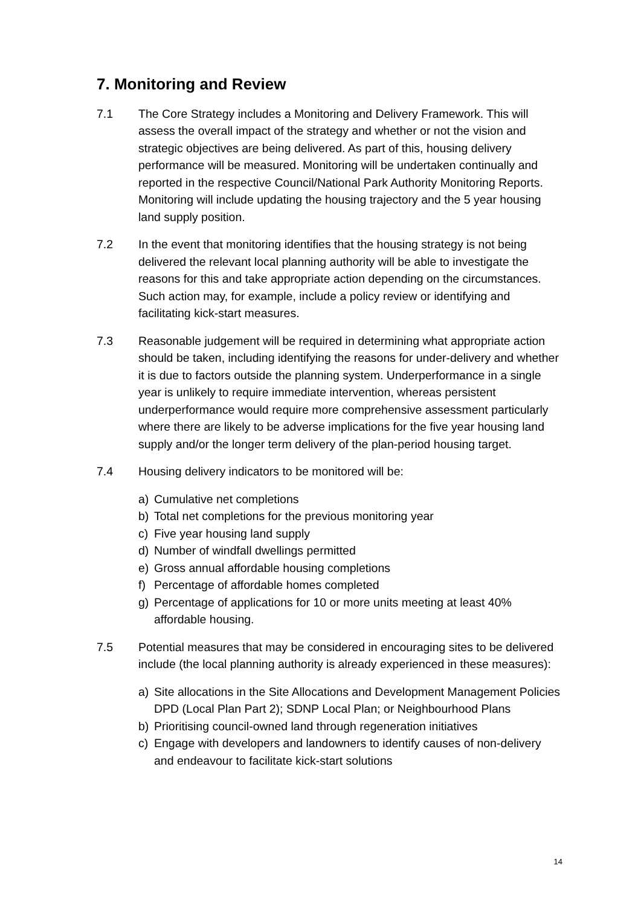7. Monitoring and Review
7.1 The Core Strategy includes a Monitoring and Delivery Framework. This will assess the overall impact of the strategy and whether or not the vision and strategic objectives are being delivered. As part of this, housing delivery performance will be measured. Monitoring will be undertaken continually and reported in the respective Council/National Park Authority Monitoring Reports. Monitoring will include updating the housing trajectory and the 5 year housing land supply position.
7.2 In the event that monitoring identifies that the housing strategy is not being delivered the relevant local planning authority will be able to investigate the reasons for this and take appropriate action depending on the circumstances. Such action may, for example, include a policy review or identifying and facilitating kick-start measures.
7.3 Reasonable judgement will be required in determining what appropriate action should be taken, including identifying the reasons for under-delivery and whether it is due to factors outside the planning system. Underperformance in a single year is unlikely to require immediate intervention, whereas persistent underperformance would require more comprehensive assessment particularly where there are likely to be adverse implications for the five year housing land supply and/or the longer term delivery of the plan-period housing target.
7.4 Housing delivery indicators to be monitored will be:
a) Cumulative net completions
b) Total net completions for the previous monitoring year
c) Five year housing land supply
d) Number of windfall dwellings permitted
e) Gross annual affordable housing completions
f) Percentage of affordable homes completed
g) Percentage of applications for 10 or more units meeting at least 40% affordable housing.
7.5 Potential measures that may be considered in encouraging sites to be delivered include (the local planning authority is already experienced in these measures):
a) Site allocations in the Site Allocations and Development Management Policies DPD (Local Plan Part 2); SDNP Local Plan; or Neighbourhood Plans
b) Prioritising council-owned land through regeneration initiatives
c) Engage with developers and landowners to identify causes of non-delivery and endeavour to facilitate kick-start solutions
14